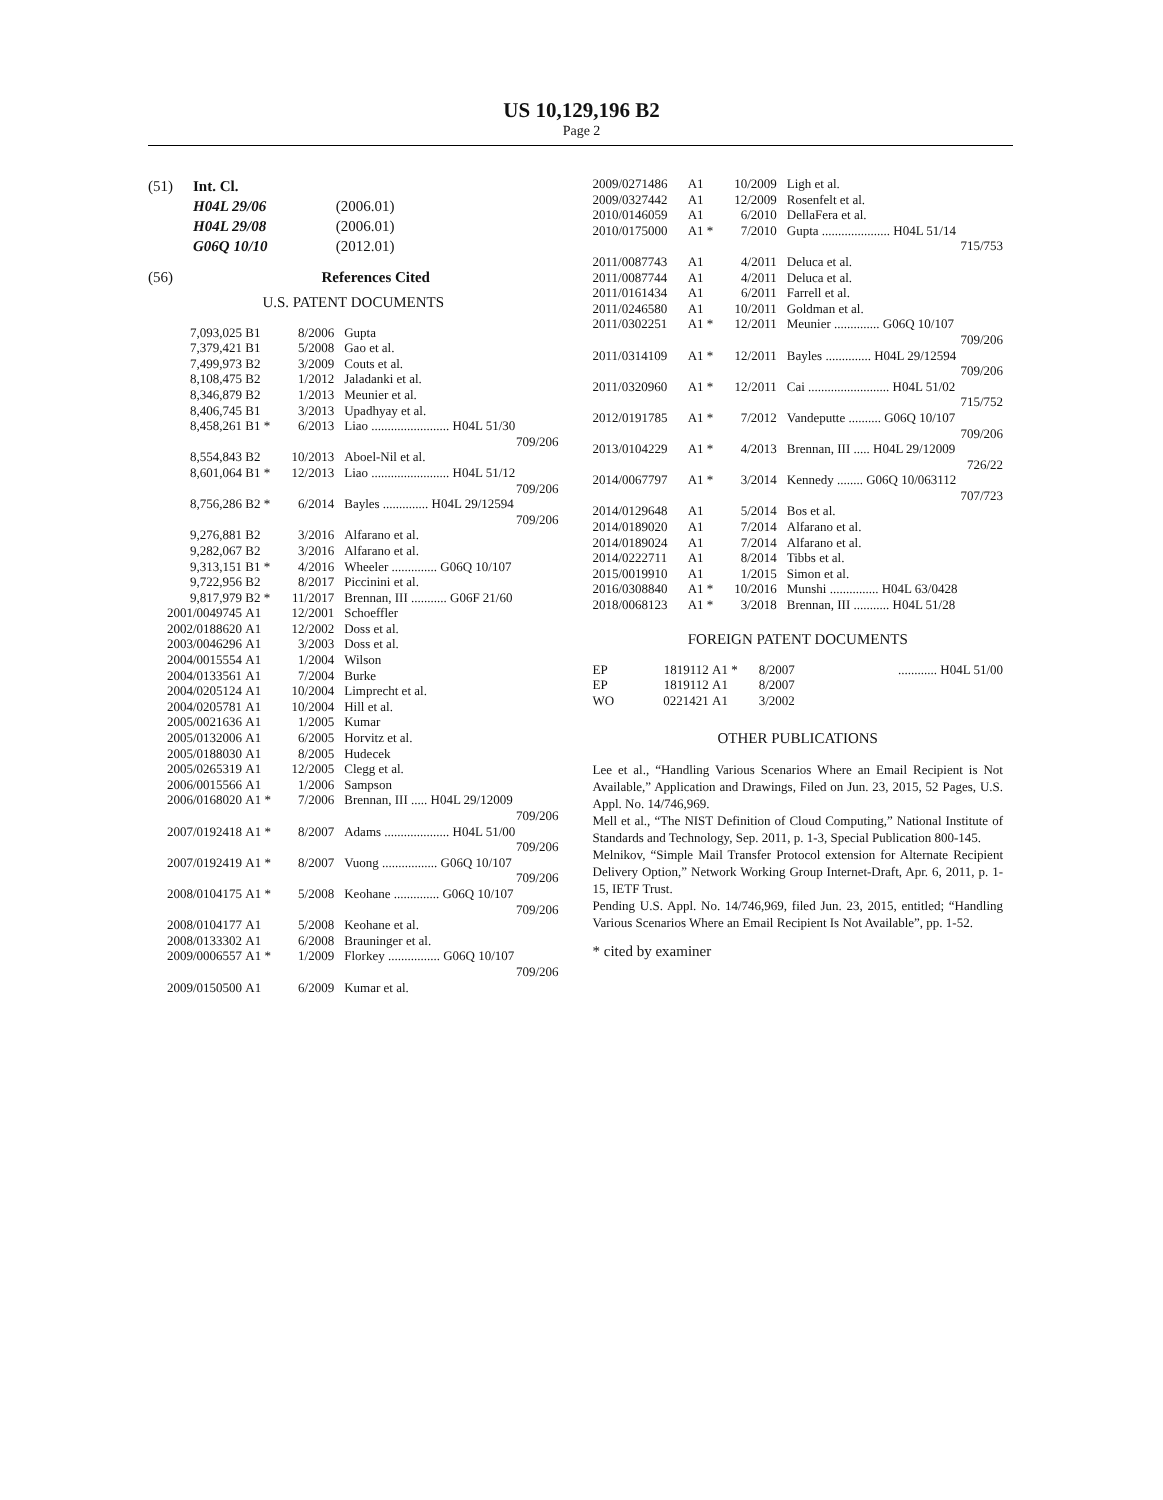US 10,129,196 B2
Page 2
| (51) | Int. Cl. | |
| | H04L 29/06 | (2006.01) |
| | H04L 29/08 | (2006.01) |
| | G06Q 10/10 | (2012.01) |
| (56) | References Cited |
U.S. PATENT DOCUMENTS
| 7,093,025 | B1 | 8/2006 | Gupta |
| 7,379,421 | B1 | 5/2008 | Gao et al. |
| 7,499,973 | B2 | 3/2009 | Couts et al. |
| 8,108,475 | B2 | 1/2012 | Jaladanki et al. |
| 8,346,879 | B2 | 1/2013 | Meunier et al. |
| 8,406,745 | B1 | 3/2013 | Upadhyay et al. |
| 8,458,261 | B1 * | 6/2013 | Liao ........................ H04L 51/30 709/206 |
| 8,554,843 | B2 | 10/2013 | Aboel-Nil et al. |
| 8,601,064 | B1 * | 12/2013 | Liao ........................ H04L 51/12 709/206 |
| 8,756,286 | B2 * | 6/2014 | Bayles .............. H04L 29/12594 709/206 |
| 9,276,881 | B2 | 3/2016 | Alfarano et al. |
| 9,282,067 | B2 | 3/2016 | Alfarano et al. |
| 9,313,151 | B1 * | 4/2016 | Wheeler .............. G06Q 10/107 |
| 9,722,956 | B2 | 8/2017 | Piccinini et al. |
| 9,817,979 | B2 * | 11/2017 | Brennan, III ........... G06F 21/60 |
| 2001/0049745 | A1 | 12/2001 | Schoeffler |
| 2002/0188620 | A1 | 12/2002 | Doss et al. |
| 2003/0046296 | A1 | 3/2003 | Doss et al. |
| 2004/0015554 | A1 | 1/2004 | Wilson |
| 2004/0133561 | A1 | 7/2004 | Burke |
| 2004/0205124 | A1 | 10/2004 | Limprecht et al. |
| 2004/0205781 | A1 | 10/2004 | Hill et al. |
| 2005/0021636 | A1 | 1/2005 | Kumar |
| 2005/0132006 | A1 | 6/2005 | Horvitz et al. |
| 2005/0188030 | A1 | 8/2005 | Hudecek |
| 2005/0265319 | A1 | 12/2005 | Clegg et al. |
| 2006/0015566 | A1 | 1/2006 | Sampson |
| 2006/0168020 | A1 * | 7/2006 | Brennan, III ..... H04L 29/12009 709/206 |
| 2007/0192418 | A1 * | 8/2007 | Adams .................... H04L 51/00 709/206 |
| 2007/0192419 | A1 * | 8/2007 | Vuong ................. G06Q 10/107 709/206 |
| 2008/0104175 | A1 * | 5/2008 | Keohane .............. G06Q 10/107 709/206 |
| 2008/0104177 | A1 | 5/2008 | Keohane et al. |
| 2008/0133302 | A1 | 6/2008 | Brauninger et al. |
| 2009/0006557 | A1 * | 1/2009 | Florkey ................ G06Q 10/107 709/206 |
| 2009/0150500 | A1 | 6/2009 | Kumar et al. |
| 2009/0271486 | A1 | 10/2009 | Ligh et al. |
| 2009/0327442 | A1 | 12/2009 | Rosenfelt et al. |
| 2010/0146059 | A1 | 6/2010 | DellaFera et al. |
| 2010/0175000 | A1 * | 7/2010 | Gupta ..................... H04L 51/14 715/753 |
| 2011/0087743 | A1 | 4/2011 | Deluca et al. |
| 2011/0087744 | A1 | 4/2011 | Deluca et al. |
| 2011/0161434 | A1 | 6/2011 | Farrell et al. |
| 2011/0246580 | A1 | 10/2011 | Goldman et al. |
| 2011/0302251 | A1 * | 12/2011 | Meunier .............. G06Q 10/107 709/206 |
| 2011/0314109 | A1 * | 12/2011 | Bayles .............. H04L 29/12594 709/206 |
| 2011/0320960 | A1 * | 12/2011 | Cai ......................... H04L 51/02 715/752 |
| 2012/0191785 | A1 * | 7/2012 | Vandeputte .......... G06Q 10/107 709/206 |
| 2013/0104229 | A1 * | 4/2013 | Brennan, III ..... H04L 29/12009 726/22 |
| 2014/0067797 | A1 * | 3/2014 | Kennedy ........ G06Q 10/063112 707/723 |
| 2014/0129648 | A1 | 5/2014 | Bos et al. |
| 2014/0189020 | A1 | 7/2014 | Alfarano et al. |
| 2014/0189024 | A1 | 7/2014 | Alfarano et al. |
| 2014/0222711 | A1 | 8/2014 | Tibbs et al. |
| 2015/0019910 | A1 | 1/2015 | Simon et al. |
| 2016/0308840 | A1 * | 10/2016 | Munshi ............... H04L 63/0428 |
| 2018/0068123 | A1 * | 3/2018 | Brennan, III ........... H04L 51/28 |
FOREIGN PATENT DOCUMENTS
| EP | 1819112 | A1 * | 8/2007 | ............ H04L 51/00 |
| EP | 1819112 | A1 | 8/2007 | |
| WO | 0221421 | A1 | 3/2002 | |
OTHER PUBLICATIONS
Lee et al., “Handling Various Scenarios Where an Email Recipient is Not Available,” Application and Drawings, Filed on Jun. 23, 2015, 52 Pages, U.S. Appl. No. 14/746,969.
Mell et al., “The NIST Definition of Cloud Computing,” National Institute of Standards and Technology, Sep. 2011, p. 1-3, Special Publication 800-145.
Melnikov, “Simple Mail Transfer Protocol extension for Alternate Recipient Delivery Option,” Network Working Group Internet-Draft, Apr. 6, 2011, p. 1-15, IETF Trust.
Pending U.S. Appl. No. 14/746,969, filed Jun. 23, 2015, entitled; “Handling Various Scenarios Where an Email Recipient Is Not Available”, pp. 1-52.
* cited by examiner